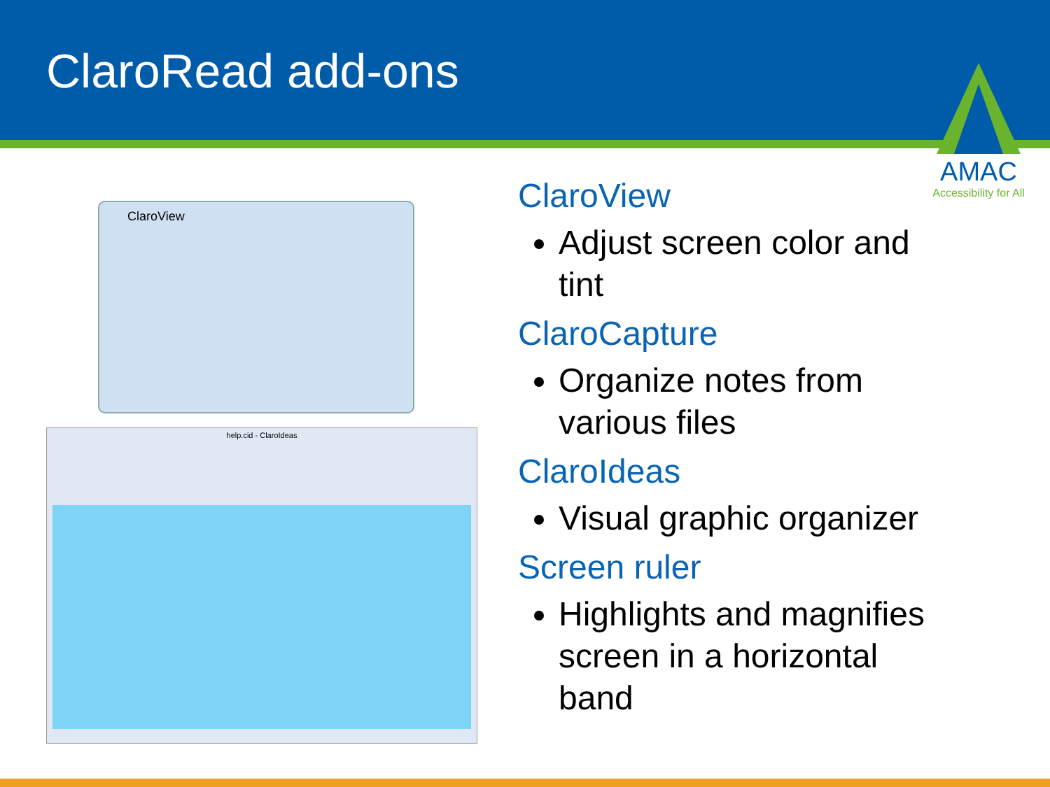ClaroRead add-ons
AMAC
Accessibility for All
ClaroView
help.cid - ClaroIdeas
ClaroView
Adjust screen color and tint
ClaroCapture
Organize notes from various files
ClaroIdeas
Visual graphic organizer
Screen ruler
Highlights and magnifies screen in a horizontal band